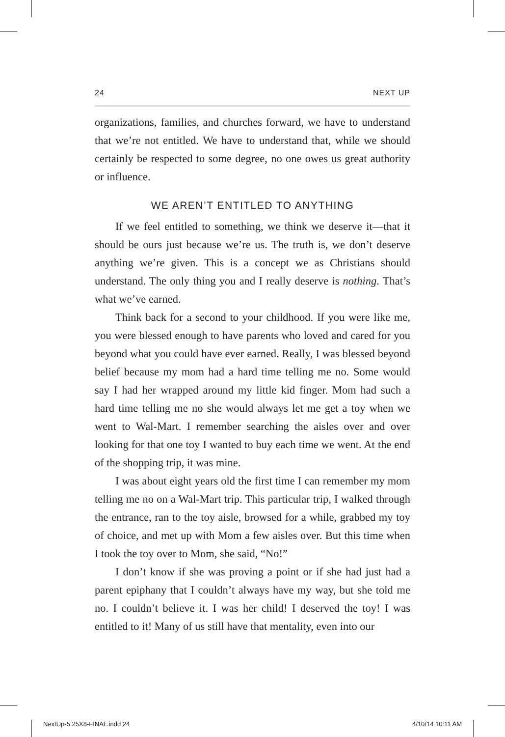24 NEXT UP
organizations, families, and churches forward, we have to understand that we’re not entitled. We have to understand that, while we should certainly be respected to some degree, no one owes us great authority or influence.
WE AREN’T ENTITLED TO ANYTHING
If we feel entitled to something, we think we deserve it—that it should be ours just because we’re us. The truth is, we don’t deserve anything we’re given. This is a concept we as Christians should understand. The only thing you and I really deserve is nothing. That’s what we’ve earned.
Think back for a second to your childhood. If you were like me, you were blessed enough to have parents who loved and cared for you beyond what you could have ever earned. Really, I was blessed beyond belief because my mom had a hard time telling me no. Some would say I had her wrapped around my little kid finger. Mom had such a hard time telling me no she would always let me get a toy when we went to Wal-Mart. I remember searching the aisles over and over looking for that one toy I wanted to buy each time we went. At the end of the shopping trip, it was mine.
I was about eight years old the first time I can remember my mom telling me no on a Wal-Mart trip. This particular trip, I walked through the entrance, ran to the toy aisle, browsed for a while, grabbed my toy of choice, and met up with Mom a few aisles over. But this time when I took the toy over to Mom, she said, “No!”
I don’t know if she was proving a point or if she had just had a parent epiphany that I couldn’t always have my way, but she told me no. I couldn’t believe it. I was her child! I deserved the toy! I was entitled to it! Many of us still have that mentality, even into our
NextUp-5.25X8-FINAL.indd 24 4/10/14 10:11 AM